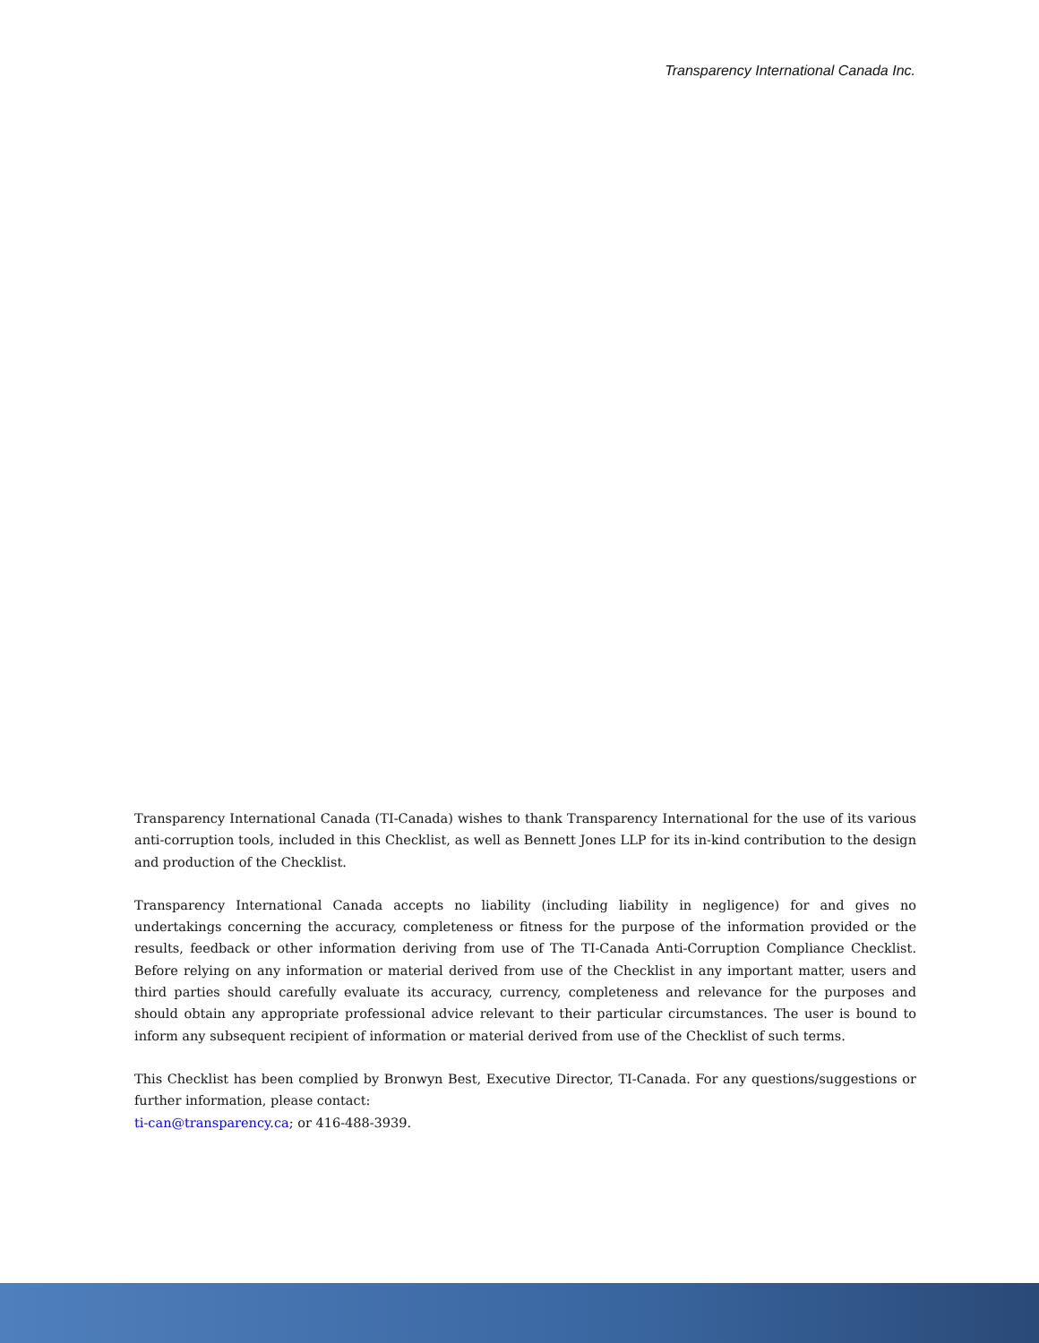Transparency International Canada Inc.
Transparency International Canada (TI-Canada) wishes to thank Transparency International for the use of its various anti-corruption tools, included in this Checklist, as well as Bennett Jones LLP for its in-kind contribution to the design and production of the Checklist.
Transparency International Canada accepts no liability (including liability in negligence) for and gives no undertakings concerning the accuracy, completeness or fitness for the purpose of the information provided or the results, feedback or other information deriving from use of The TI-Canada Anti-Corruption Compliance Checklist. Before relying on any information or material derived from use of the Checklist in any important matter, users and third parties should carefully evaluate its accuracy, currency, completeness and relevance for the purposes and should obtain any appropriate professional advice relevant to their particular circumstances. The user is bound to inform any subsequent recipient of information or material derived from use of the Checklist of such terms.
This Checklist has been complied by Bronwyn Best, Executive Director, TI-Canada. For any questions/suggestions or further information, please contact:
ti-can@transparency.ca; or 416-488-3939.